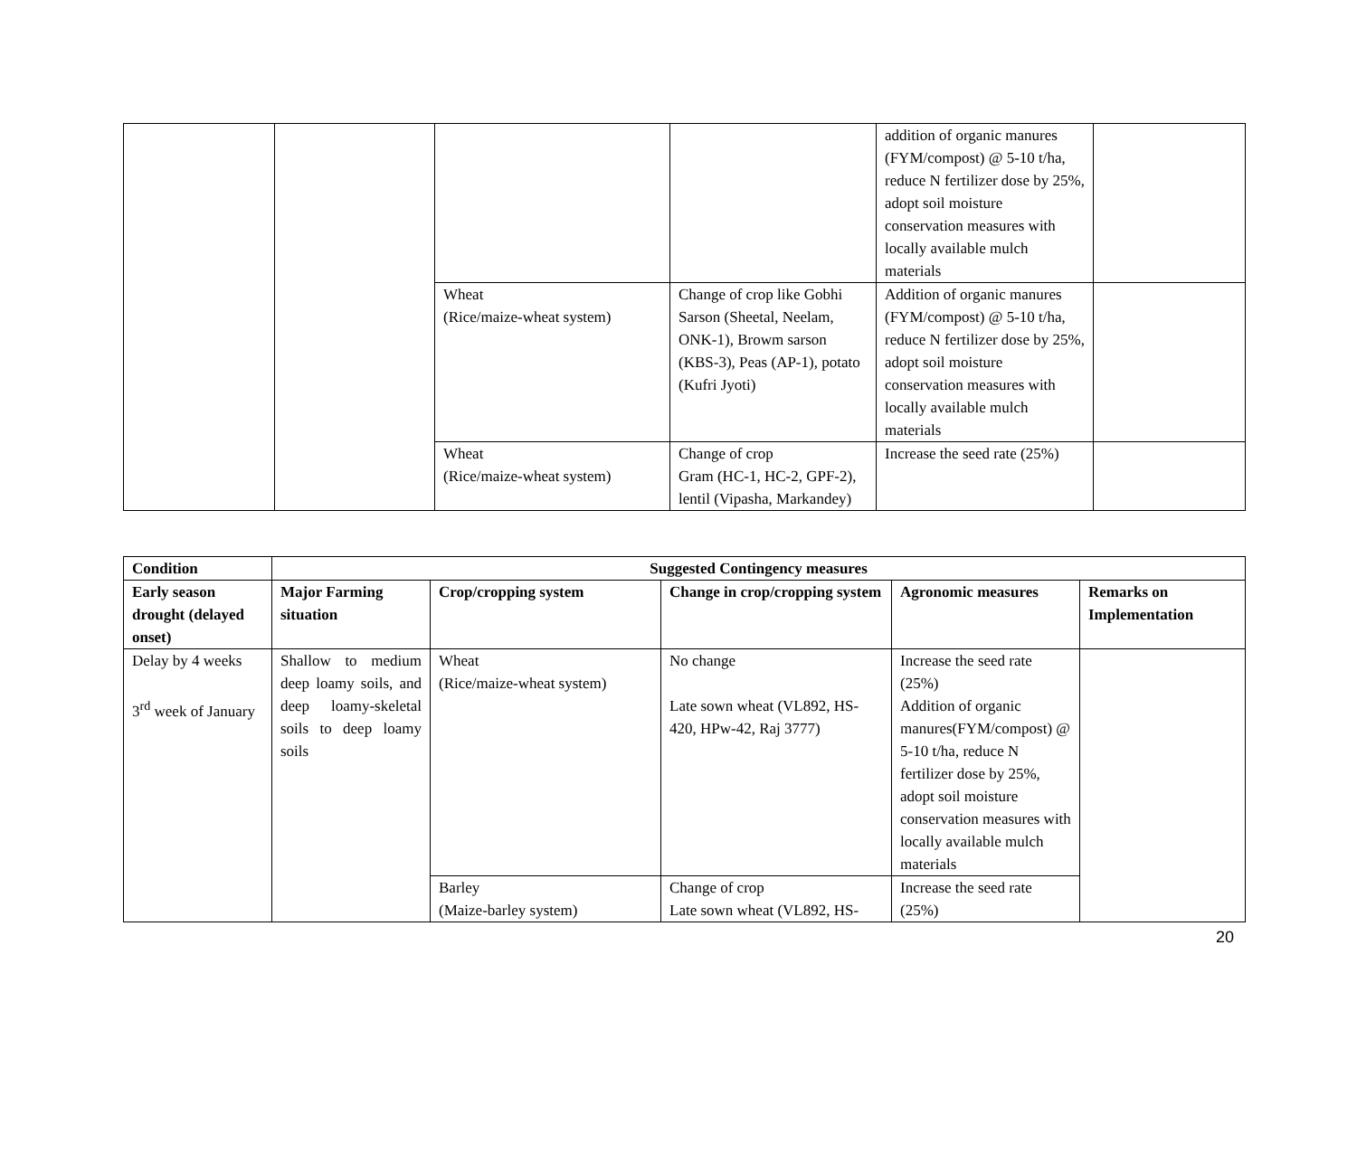| | | | | addition of organic manures (FYM/compost) @ 5-10 t/ha, reduce N fertilizer dose by 25%, adopt soil moisture conservation measures with locally available mulch materials | |
| | | Wheat (Rice/maize-wheat system) | Change of crop like Gobhi Sarson (Sheetal, Neelam, ONK-1), Browm sarson (KBS-3), Peas (AP-1), potato (Kufri Jyoti) | Addition of organic manures (FYM/compost) @ 5-10 t/ha, reduce N fertilizer dose by 25%, adopt soil moisture conservation measures with locally available mulch materials | |
| | | Wheat (Rice/maize-wheat system) | Change of crop Gram (HC-1, HC-2, GPF-2), lentil (Vipasha, Markandey) | Increase the seed rate (25%) | |
| Condition | Suggested Contingency measures | | | | |
| --- | --- | --- | --- | --- | --- |
| Early season drought (delayed onset) | Major Farming situation | Crop/cropping system | Change in crop/cropping system | Agronomic measures | Remarks on Implementation |
| Delay by 4 weeks 3<sup>rd</sup> week of January | Shallow to medium deep loamy soils, and deep loamy-skeletal soils to deep loamy soils | Wheat (Rice/maize-wheat system) | No change Late sown wheat (VL892, HS-420, HPw-42, Raj 3777) | Increase the seed rate (25%) Addition of organic manures(FYM/compost) @ 5-10 t/ha, reduce N fertilizer dose by 25%, adopt soil moisture conservation measures with locally available mulch materials | |
| | | Barley (Maize-barley system) | Change of crop Late sown wheat (VL892, HS- | Increase the seed rate (25%) | |
20